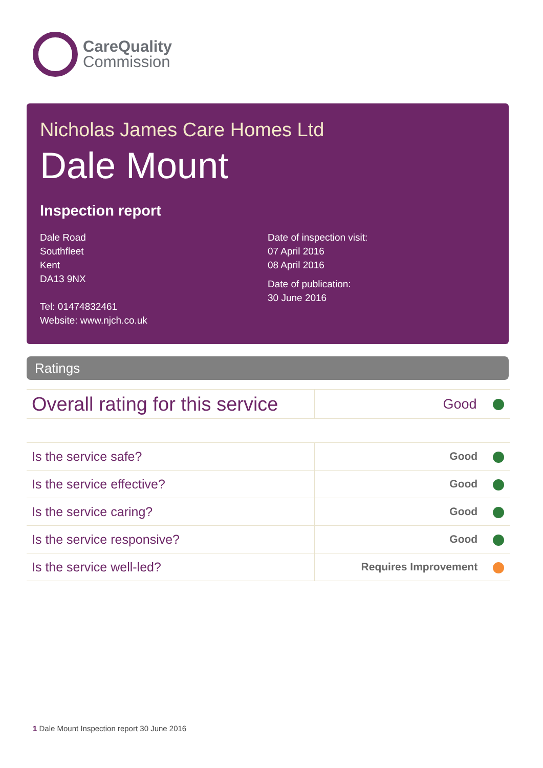CareQuality
Commission
Nicholas James Care Homes Ltd
Dale Mount
Inspection report
Dale Road
Southfleet
Kent
DA13 9NX
Tel: 01474832461
Website: www.njch.co.uk
Date of inspection visit:
07 April 2016
08 April 2016
Date of publication:
30 June 2016
Ratings
| Overall rating for this service | Good |
| Is the service safe? | Good |
| Is the service effective? | Good |
| Is the service caring? | Good |
| Is the service responsive? | Good |
| Is the service well-led? | Requires Improvement |
1 Dale Mount Inspection report 30 June 2016